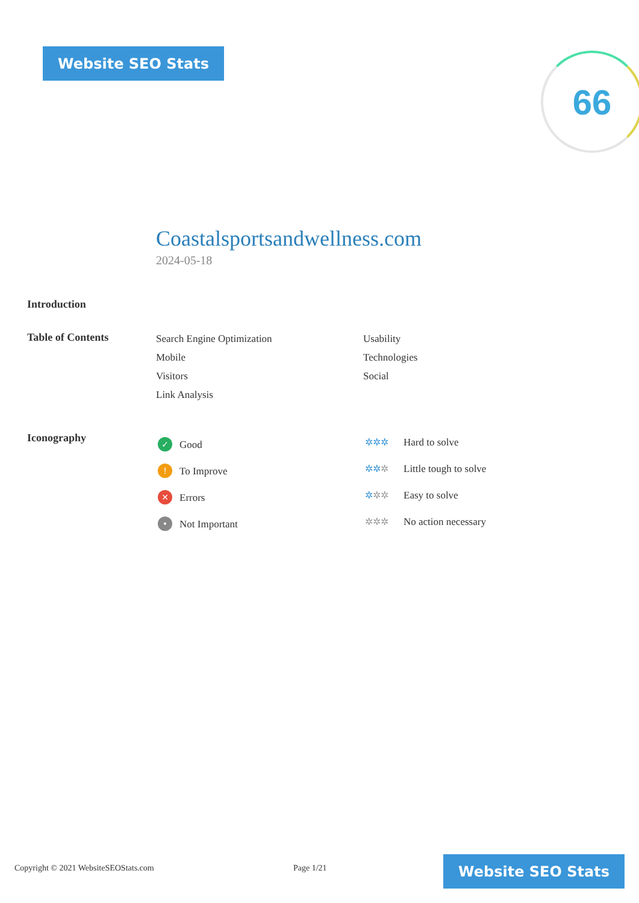Website SEO Stats 66
Coastalsportsandwellness.com
2024-05-18
Introduction
Table of Contents
Search Engine Optimization
Mobile
Visitors
Link Analysis
Usability
Technologies
Social
Iconography
✓ Good
! To Improve
✕ Errors
• Not Important
✲✲✲ Hard to solve
✲✲✲ Little tough to solve
✲✲✲ Easy to solve
✲✲✲ No action necessary
Copyright © 2021 WebsiteSEOStats.com
Page 1/21
Website SEO Stats